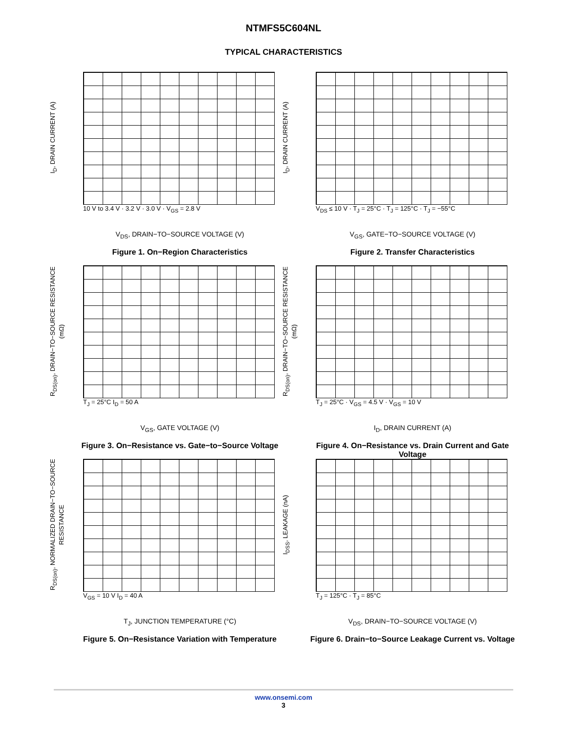NTMFS5C604NL
TYPICAL CHARACTERISTICS
I<sub>D</sub>, DRAIN CURRENT (A)
10 V to 3.4 V · 3.2 V · 3.0 V · V<sub>GS</sub> = 2.8 V
V<sub>DS</sub>, DRAIN−TO−SOURCE VOLTAGE (V)
Figure 1. On−Region Characteristics
I<sub>D</sub>, DRAIN CURRENT (A)
V<sub>DS</sub> ≤ 10 V · T<sub>J</sub> = 25°C · T<sub>J</sub> = 125°C · T<sub>J</sub> = −55°C
V<sub>GS</sub>, GATE−TO−SOURCE VOLTAGE (V)
Figure 2. Transfer Characteristics
R<sub>DS(on)</sub>, DRAIN−TO−SOURCE RESISTANCE (mΩ)
T<sub>J</sub> = 25°C I<sub>D</sub> = 50 A
V<sub>GS</sub>, GATE VOLTAGE (V)
Figure 3. On−Resistance vs. Gate−to−Source Voltage
R<sub>DS(on)</sub>, DRAIN−TO−SOURCE RESISTANCE (mΩ)
T<sub>J</sub> = 25°C · V<sub>GS</sub> = 4.5 V · V<sub>GS</sub> = 10 V
I<sub>D</sub>, DRAIN CURRENT (A)
Figure 4. On−Resistance vs. Drain Current and Gate Voltage
R<sub>DS(on)</sub>, NORMALIZED DRAIN−TO−SOURCE RESISTANCE
V<sub>GS</sub> = 10 V I<sub>D</sub> = 40 A
T<sub>J</sub>, JUNCTION TEMPERATURE (°C)
Figure 5. On−Resistance Variation with Temperature
I<sub>DSS</sub>, LEAKAGE (nA)
T<sub>J</sub> = 125°C · T<sub>J</sub> = 85°C
V<sub>DS</sub>, DRAIN−TO−SOURCE VOLTAGE (V)
Figure 6. Drain−to−Source Leakage Current vs. Voltage
www.onsemi.com
3